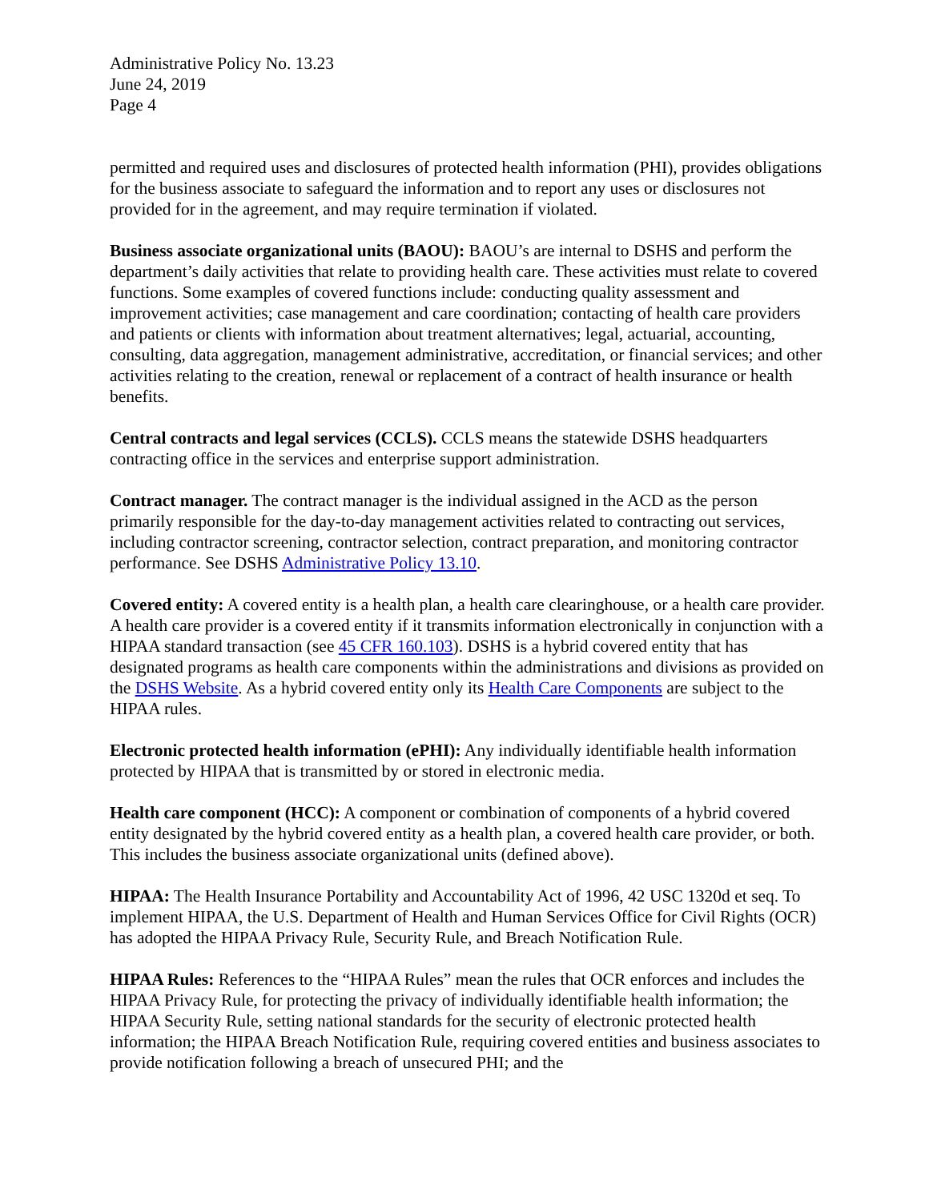Administrative Policy No. 13.23
June 24, 2019
Page 4
permitted and required uses and disclosures of protected health information (PHI), provides obligations for the business associate to safeguard the information and to report any uses or disclosures not provided for in the agreement, and may require termination if violated.
Business associate organizational units (BAOU): BAOU’s are internal to DSHS and perform the department’s daily activities that relate to providing health care. These activities must relate to covered functions. Some examples of covered functions include: conducting quality assessment and improvement activities; case management and care coordination; contacting of health care providers and patients or clients with information about treatment alternatives; legal, actuarial, accounting, consulting, data aggregation, management administrative, accreditation, or financial services; and other activities relating to the creation, renewal or replacement of a contract of health insurance or health benefits.
Central contracts and legal services (CCLS). CCLS means the statewide DSHS headquarters contracting office in the services and enterprise support administration.
Contract manager. The contract manager is the individual assigned in the ACD as the person primarily responsible for the day-to-day management activities related to contracting out services, including contractor screening, contractor selection, contract preparation, and monitoring contractor performance. See DSHS Administrative Policy 13.10.
Covered entity: A covered entity is a health plan, a health care clearinghouse, or a health care provider. A health care provider is a covered entity if it transmits information electronically in conjunction with a HIPAA standard transaction (see 45 CFR 160.103). DSHS is a hybrid covered entity that has designated programs as health care components within the administrations and divisions as provided on the DSHS Website. As a hybrid covered entity only its Health Care Components are subject to the HIPAA rules.
Electronic protected health information (ePHI): Any individually identifiable health information protected by HIPAA that is transmitted by or stored in electronic media.
Health care component (HCC): A component or combination of components of a hybrid covered entity designated by the hybrid covered entity as a health plan, a covered health care provider, or both. This includes the business associate organizational units (defined above).
HIPAA: The Health Insurance Portability and Accountability Act of 1996, 42 USC 1320d et seq. To implement HIPAA, the U.S. Department of Health and Human Services Office for Civil Rights (OCR) has adopted the HIPAA Privacy Rule, Security Rule, and Breach Notification Rule.
HIPAA Rules: References to the “HIPAA Rules” mean the rules that OCR enforces and includes the HIPAA Privacy Rule, for protecting the privacy of individually identifiable health information; the HIPAA Security Rule, setting national standards for the security of electronic protected health information; the HIPAA Breach Notification Rule, requiring covered entities and business associates to provide notification following a breach of unsecured PHI; and the